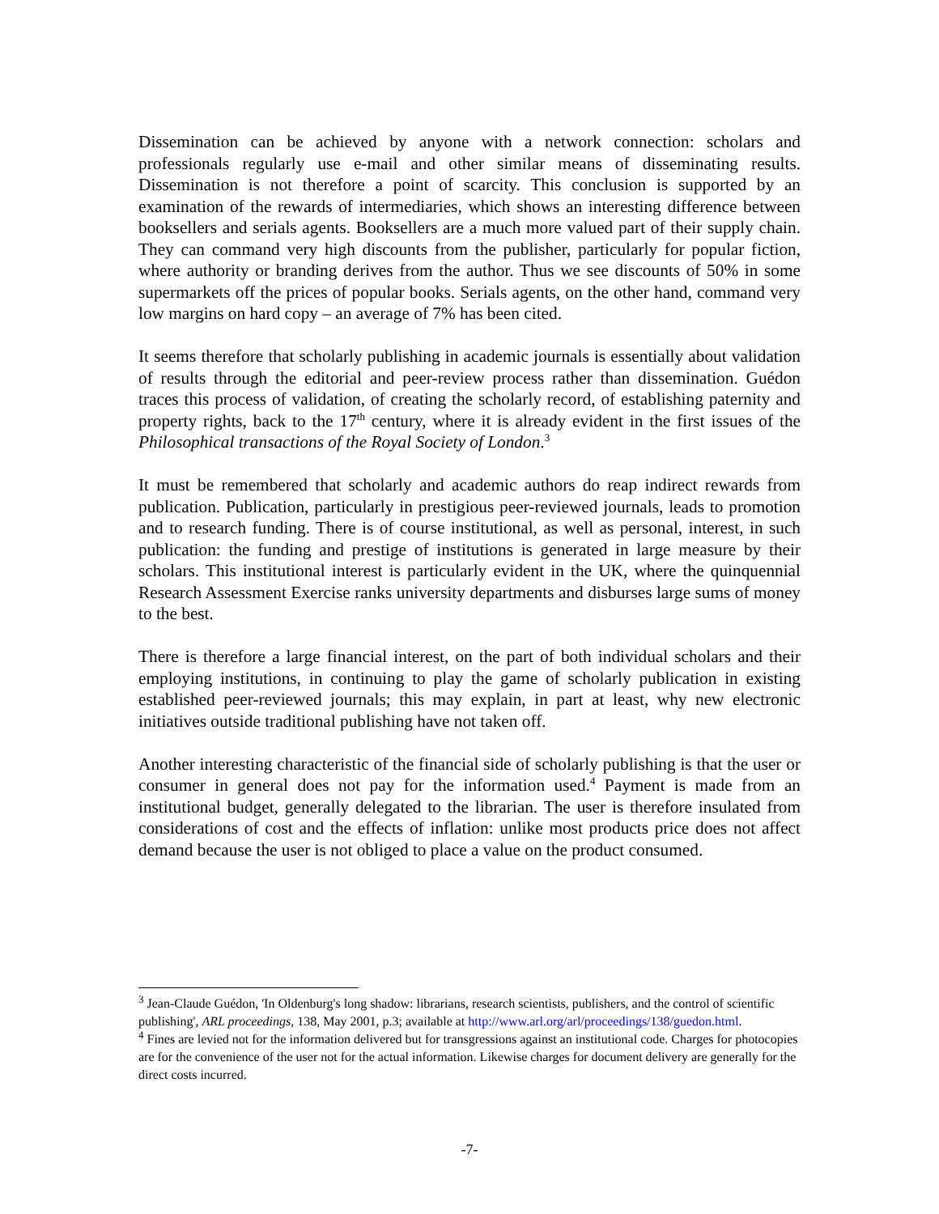Dissemination can be achieved by anyone with a network connection: scholars and professionals regularly use e-mail and other similar means of disseminating results. Dissemination is not therefore a point of scarcity. This conclusion is supported by an examination of the rewards of intermediaries, which shows an interesting difference between booksellers and serials agents. Booksellers are a much more valued part of their supply chain. They can command very high discounts from the publisher, particularly for popular fiction, where authority or branding derives from the author. Thus we see discounts of 50% in some supermarkets off the prices of popular books. Serials agents, on the other hand, command very low margins on hard copy – an average of 7% has been cited.
It seems therefore that scholarly publishing in academic journals is essentially about validation of results through the editorial and peer-review process rather than dissemination. Guédon traces this process of validation, of creating the scholarly record, of establishing paternity and property rights, back to the 17<sup>th</sup> century, where it is already evident in the first issues of the Philosophical transactions of the Royal Society of London.<sup>3</sup>
It must be remembered that scholarly and academic authors do reap indirect rewards from publication. Publication, particularly in prestigious peer-reviewed journals, leads to promotion and to research funding. There is of course institutional, as well as personal, interest, in such publication: the funding and prestige of institutions is generated in large measure by their scholars. This institutional interest is particularly evident in the UK, where the quinquennial Research Assessment Exercise ranks university departments and disburses large sums of money to the best.
There is therefore a large financial interest, on the part of both individual scholars and their employing institutions, in continuing to play the game of scholarly publication in existing established peer-reviewed journals; this may explain, in part at least, why new electronic initiatives outside traditional publishing have not taken off.
Another interesting characteristic of the financial side of scholarly publishing is that the user or consumer in general does not pay for the information used.<sup>4</sup> Payment is made from an institutional budget, generally delegated to the librarian. The user is therefore insulated from considerations of cost and the effects of inflation: unlike most products price does not affect demand because the user is not obliged to place a value on the product consumed.
<sup>3</sup> Jean-Claude Guédon, 'In Oldenburg's long shadow: librarians, research scientists, publishers, and the control of scientific publishing', ARL proceedings, 138, May 2001, p.3; available at http://www.arl.org/arl/proceedings/138/guedon.html.
<sup>4</sup> Fines are levied not for the information delivered but for transgressions against an institutional code. Charges for photocopies are for the convenience of the user not for the actual information. Likewise charges for document delivery are generally for the direct costs incurred.
-7-